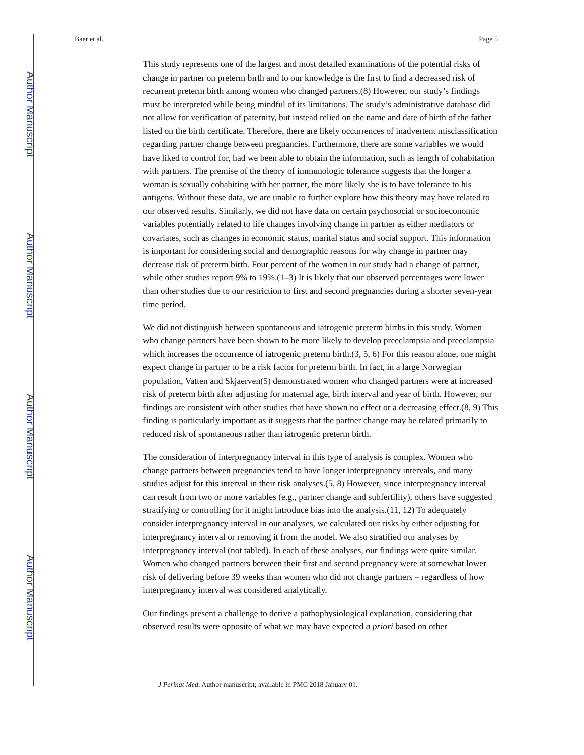Author Manuscript
Author Manuscript
Author Manuscript
Author Manuscript
Baer et al. Page 5
This study represents one of the largest and most detailed examinations of the potential risks of change in partner on preterm birth and to our knowledge is the first to find a decreased risk of recurrent preterm birth among women who changed partners.(8) However, our study’s findings must be interpreted while being mindful of its limitations. The study’s administrative database did not allow for verification of paternity, but instead relied on the name and date of birth of the father listed on the birth certificate. Therefore, there are likely occurrences of inadvertent misclassification regarding partner change between pregnancies. Furthermore, there are some variables we would have liked to control for, had we been able to obtain the information, such as length of cohabitation with partners. The premise of the theory of immunologic tolerance suggests that the longer a woman is sexually cohabiting with her partner, the more likely she is to have tolerance to his antigens. Without these data, we are unable to further explore how this theory may have related to our observed results. Similarly, we did not have data on certain psychosocial or socioeconomic variables potentially related to life changes involving change in partner as either mediators or covariates, such as changes in economic status, marital status and social support. This information is important for considering social and demographic reasons for why change in partner may decrease risk of preterm birth. Four percent of the women in our study had a change of partner, while other studies report 9% to 19%.(1–3) It is likely that our observed percentages were lower than other studies due to our restriction to first and second pregnancies during a shorter seven-year time period.
We did not distinguish between spontaneous and iatrogenic preterm births in this study. Women who change partners have been shown to be more likely to develop preeclampsia and preeclampsia which increases the occurrence of iatrogenic preterm birth.(3, 5, 6) For this reason alone, one might expect change in partner to be a risk factor for preterm birth. In fact, in a large Norwegian population, Vatten and Skjaerven(5) demonstrated women who changed partners were at increased risk of preterm birth after adjusting for maternal age, birth interval and year of birth. However, our findings are consistent with other studies that have shown no effect or a decreasing effect.(8, 9) This finding is particularly important as it suggests that the partner change may be related primarily to reduced risk of spontaneous rather than iatrogenic preterm birth.
The consideration of interpregnancy interval in this type of analysis is complex. Women who change partners between pregnancies tend to have longer interpregnancy intervals, and many studies adjust for this interval in their risk analyses.(5, 8) However, since interpregnancy interval can result from two or more variables (e.g., partner change and subfertility), others have suggested stratifying or controlling for it might introduce bias into the analysis.(11, 12) To adequately consider interpregnancy interval in our analyses, we calculated our risks by either adjusting for interpregnancy interval or removing it from the model. We also stratified our analyses by interpregnancy interval (not tabled). In each of these analyses, our findings were quite similar. Women who changed partners between their first and second pregnancy were at somewhat lower risk of delivering before 39 weeks than women who did not change partners – regardless of how interpregnancy interval was considered analytically.
Our findings present a challenge to derive a pathophysiological explanation, considering that observed results were opposite of what we may have expected a priori based on other
J Perinat Med. Author manuscript; available in PMC 2018 January 01.